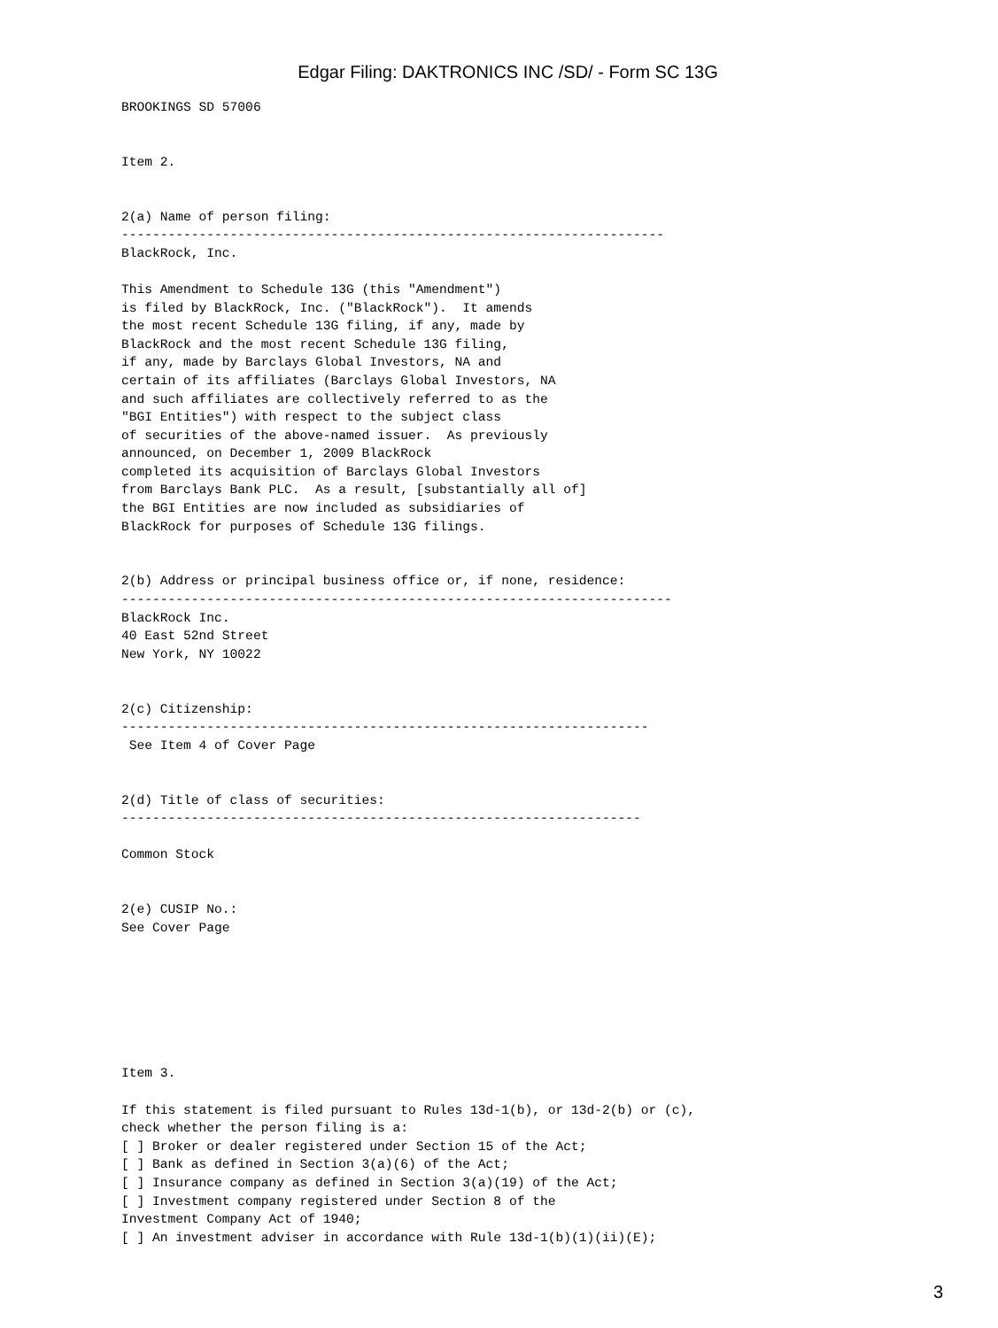Edgar Filing: DAKTRONICS INC /SD/ - Form SC 13G
BROOKINGS SD 57006


Item 2.


2(a) Name of person filing:
----------------------------------------------------------------------
BlackRock, Inc.

This Amendment to Schedule 13G (this "Amendment")
is filed by BlackRock, Inc. ("BlackRock").  It amends
the most recent Schedule 13G filing, if any, made by
BlackRock and the most recent Schedule 13G filing,
if any, made by Barclays Global Investors, NA and
certain of its affiliates (Barclays Global Investors, NA
and such affiliates are collectively referred to as the
"BGI Entities") with respect to the subject class
of securities of the above-named issuer.  As previously
announced, on December 1, 2009 BlackRock
completed its acquisition of Barclays Global Investors
from Barclays Bank PLC.  As a result, [substantially all of]
the BGI Entities are now included as subsidiaries of
BlackRock for purposes of Schedule 13G filings.


2(b) Address or principal business office or, if none, residence:
-----------------------------------------------------------------------
BlackRock Inc.
40 East 52nd Street
New York, NY 10022


2(c) Citizenship:
--------------------------------------------------------------------
 See Item 4 of Cover Page


2(d) Title of class of securities:
-------------------------------------------------------------------

Common Stock


2(e) CUSIP No.:
See Cover Page







Item 3.

If this statement is filed pursuant to Rules 13d-1(b), or 13d-2(b) or (c),
check whether the person filing is a:
[ ] Broker or dealer registered under Section 15 of the Act;
[ ] Bank as defined in Section 3(a)(6) of the Act;
[ ] Insurance company as defined in Section 3(a)(19) of the Act;
[ ] Investment company registered under Section 8 of the
Investment Company Act of 1940;
[ ] An investment adviser in accordance with Rule 13d-1(b)(1)(ii)(E);
3